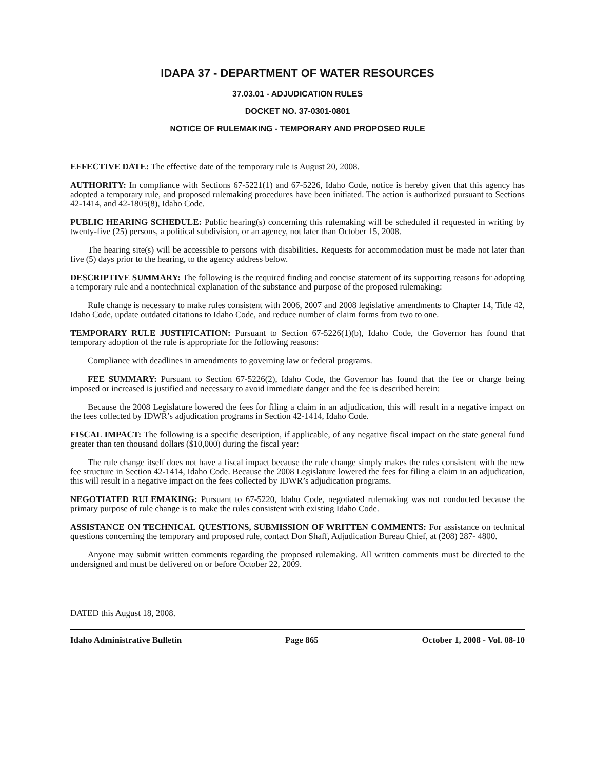IDAPA 37 - DEPARTMENT OF WATER RESOURCES
37.03.01 - ADJUDICATION RULES
DOCKET NO. 37-0301-0801
NOTICE OF RULEMAKING - TEMPORARY AND PROPOSED RULE
EFFECTIVE DATE: The effective date of the temporary rule is August 20, 2008.
AUTHORITY: In compliance with Sections 67-5221(1) and 67-5226, Idaho Code, notice is hereby given that this agency has adopted a temporary rule, and proposed rulemaking procedures have been initiated. The action is authorized pursuant to Sections 42-1414, and 42-1805(8), Idaho Code.
PUBLIC HEARING SCHEDULE: Public hearing(s) concerning this rulemaking will be scheduled if requested in writing by twenty-five (25) persons, a political subdivision, or an agency, not later than October 15, 2008.
The hearing site(s) will be accessible to persons with disabilities. Requests for accommodation must be made not later than five (5) days prior to the hearing, to the agency address below.
DESCRIPTIVE SUMMARY: The following is the required finding and concise statement of its supporting reasons for adopting a temporary rule and a nontechnical explanation of the substance and purpose of the proposed rulemaking:
Rule change is necessary to make rules consistent with 2006, 2007 and 2008 legislative amendments to Chapter 14, Title 42, Idaho Code, update outdated citations to Idaho Code, and reduce number of claim forms from two to one.
TEMPORARY RULE JUSTIFICATION: Pursuant to Section 67-5226(1)(b), Idaho Code, the Governor has found that temporary adoption of the rule is appropriate for the following reasons:
Compliance with deadlines in amendments to governing law or federal programs.
FEE SUMMARY: Pursuant to Section 67-5226(2), Idaho Code, the Governor has found that the fee or charge being imposed or increased is justified and necessary to avoid immediate danger and the fee is described herein:
Because the 2008 Legislature lowered the fees for filing a claim in an adjudication, this will result in a negative impact on the fees collected by IDWR’s adjudication programs in Section 42-1414, Idaho Code.
FISCAL IMPACT: The following is a specific description, if applicable, of any negative fiscal impact on the state general fund greater than ten thousand dollars ($10,000) during the fiscal year:
The rule change itself does not have a fiscal impact because the rule change simply makes the rules consistent with the new fee structure in Section 42-1414, Idaho Code. Because the 2008 Legislature lowered the fees for filing a claim in an adjudication, this will result in a negative impact on the fees collected by IDWR’s adjudication programs.
NEGOTIATED RULEMAKING: Pursuant to 67-5220, Idaho Code, negotiated rulemaking was not conducted because the primary purpose of rule change is to make the rules consistent with existing Idaho Code.
ASSISTANCE ON TECHNICAL QUESTIONS, SUBMISSION OF WRITTEN COMMENTS: For assistance on technical questions concerning the temporary and proposed rule, contact Don Shaff, Adjudication Bureau Chief, at (208) 287- 4800.
Anyone may submit written comments regarding the proposed rulemaking. All written comments must be directed to the undersigned and must be delivered on or before October 22, 2009.
DATED this August 18, 2008.
Idaho Administrative Bulletin Page 865 October 1, 2008 - Vol. 08-10